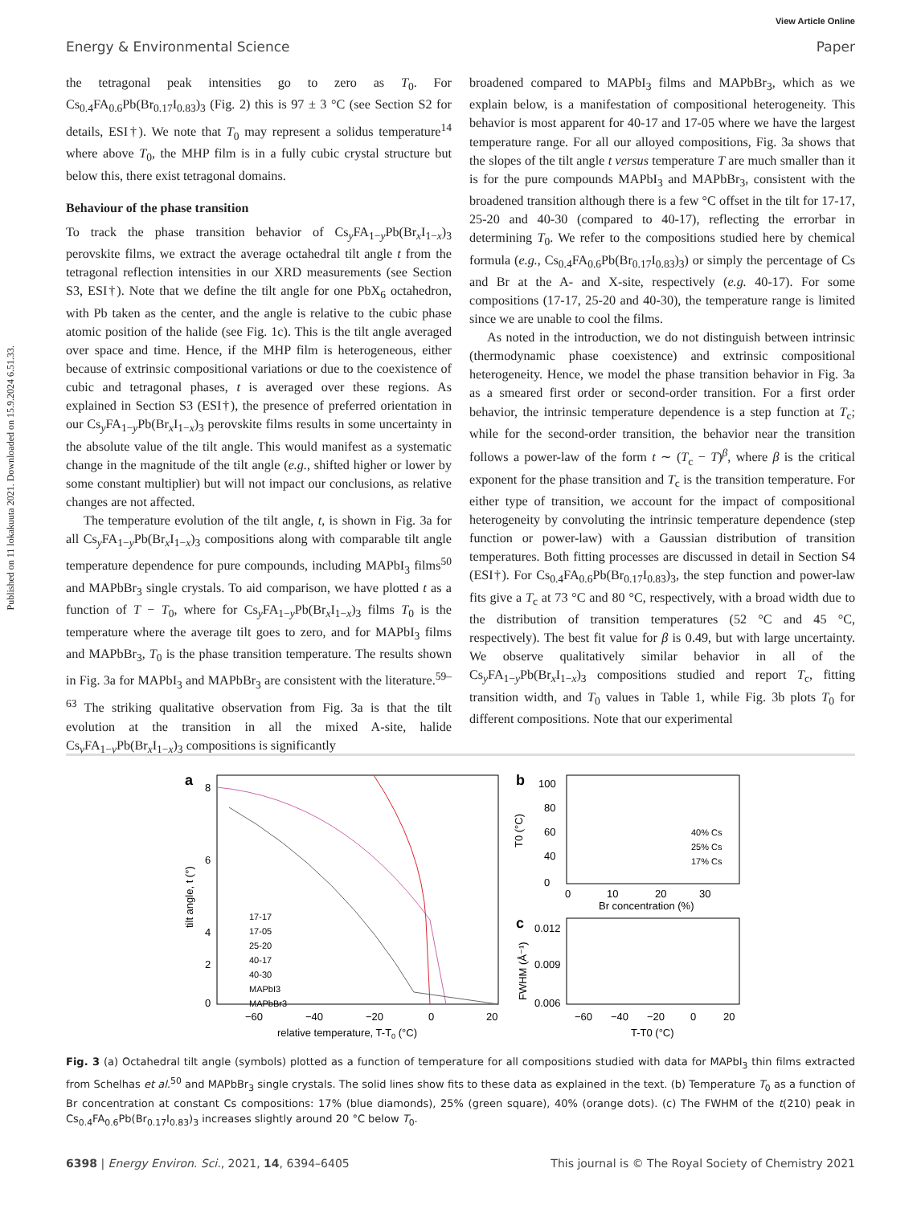View Article Online
Energy & Environmental Science Paper
Published on 11 lokakuuta 2021. Downloaded on 15.9.2024 6.51.33.
the tetragonal peak intensities go to zero as T<sub>0</sub>. For Cs<sub>0.4</sub>FA<sub>0.6</sub>Pb(Br<sub>0.17</sub>I<sub>0.83</sub>)<sub>3</sub> (Fig. 2) this is 97 ± 3 °C (see Section S2 for details, ESI†). We note that T<sub>0</sub> may represent a solidus temperature<sup>14</sup> where above T<sub>0</sub>, the MHP film is in a fully cubic crystal structure but below this, there exist tetragonal domains.
Behaviour of the phase transition
To track the phase transition behavior of Cs<sub>y</sub>FA<sub>1−y</sub>Pb(Br<sub>x</sub>I<sub>1−x</sub>)<sub>3</sub> perovskite films, we extract the average octahedral tilt angle t from the tetragonal reflection intensities in our XRD measurements (see Section S3, ESI†). Note that we define the tilt angle for one PbX<sub>6</sub> octahedron, with Pb taken as the center, and the angle is relative to the cubic phase atomic position of the halide (see Fig. 1c). This is the tilt angle averaged over space and time. Hence, if the MHP film is heterogeneous, either because of extrinsic compositional variations or due to the coexistence of cubic and tetragonal phases, t is averaged over these regions. As explained in Section S3 (ESI†), the presence of preferred orientation in our Cs<sub>y</sub>FA<sub>1−y</sub>Pb(Br<sub>x</sub>I<sub>1−x</sub>)<sub>3</sub> perovskite films results in some uncertainty in the absolute value of the tilt angle. This would manifest as a systematic change in the magnitude of the tilt angle (e.g., shifted higher or lower by some constant multiplier) but will not impact our conclusions, as relative changes are not affected.
The temperature evolution of the tilt angle, t, is shown in Fig. 3a for all Cs<sub>y</sub>FA<sub>1−y</sub>Pb(Br<sub>x</sub>I<sub>1−x</sub>)<sub>3</sub> compositions along with comparable tilt angle temperature dependence for pure compounds, including MAPbI<sub>3</sub> films<sup>50</sup> and MAPbBr<sub>3</sub> single crystals. To aid comparison, we have plotted t as a function of T − T<sub>0</sub>, where for Cs<sub>y</sub>FA<sub>1−y</sub>Pb(Br<sub>x</sub>I<sub>1−x</sub>)<sub>3</sub> films T<sub>0</sub> is the temperature where the average tilt goes to zero, and for MAPbI<sub>3</sub> films and MAPbBr<sub>3</sub>, T<sub>0</sub> is the phase transition temperature. The results shown in Fig. 3a for MAPbI<sub>3</sub> and MAPbBr<sub>3</sub> are consistent with the literature.<sup>59–63</sup> The striking qualitative observation from Fig. 3a is that the tilt evolution at the transition in all the mixed A-site, halide Cs<sub>y</sub>FA<sub>1−y</sub>Pb(Br<sub>x</sub>I<sub>1−x</sub>)<sub>3</sub> compositions is significantly
broadened compared to MAPbI<sub>3</sub> films and MAPbBr<sub>3</sub>, which as we explain below, is a manifestation of compositional heterogeneity. This behavior is most apparent for 40-17 and 17-05 where we have the largest temperature range. For all our alloyed compositions, Fig. 3a shows that the slopes of the tilt angle t versus temperature T are much smaller than it is for the pure compounds MAPbI<sub>3</sub> and MAPbBr<sub>3</sub>, consistent with the broadened transition although there is a few °C offset in the tilt for 17-17, 25-20 and 40-30 (compared to 40-17), reflecting the errorbar in determining T<sub>0</sub>. We refer to the compositions studied here by chemical formula (e.g., Cs<sub>0.4</sub>FA<sub>0.6</sub>Pb(Br<sub>0.17</sub>I<sub>0.83</sub>)<sub>3</sub>) or simply the percentage of Cs and Br at the A- and X-site, respectively (e.g. 40-17). For some compositions (17-17, 25-20 and 40-30), the temperature range is limited since we are unable to cool the films.
As noted in the introduction, we do not distinguish between intrinsic (thermodynamic phase coexistence) and extrinsic compositional heterogeneity. Hence, we model the phase transition behavior in Fig. 3a as a smeared first order or second-order transition. For a first order behavior, the intrinsic temperature dependence is a step function at T<sub>c</sub>; while for the second-order transition, the behavior near the transition follows a power-law of the form t ∼ (T<sub>c</sub> − T)<sup>β</sup>, where β is the critical exponent for the phase transition and T<sub>c</sub> is the transition temperature. For either type of transition, we account for the impact of compositional heterogeneity by convoluting the intrinsic temperature dependence (step function or power-law) with a Gaussian distribution of transition temperatures. Both fitting processes are discussed in detail in Section S4 (ESI†). For Cs<sub>0.4</sub>FA<sub>0.6</sub>Pb(Br<sub>0.17</sub>I<sub>0.83</sub>)<sub>3</sub>, the step function and power-law fits give a T<sub>c</sub> at 73 °C and 80 °C, respectively, with a broad width due to the distribution of transition temperatures (52 °C and 45 °C, respectively). The best fit value for β is 0.49, but with large uncertainty. We observe qualitatively similar behavior in all of the Cs<sub>y</sub>FA<sub>1−y</sub>Pb(Br<sub>x</sub>I<sub>1−x</sub>)<sub>3</sub> compositions studied and report T<sub>c</sub>, fitting transition width, and T<sub>0</sub> values in Table 1, while Fig. 3b plots T<sub>0</sub> for different compositions. Note that our experimental
a
8
6
4
2
0
−60
−40
−20
0
20
relative temperature, T-T0 (°C)
tilt angle, t (°)
17-17
17-05
25-20
40-17
40-30
MAPbI3
MAPbBr3
b
100
80
60
40
0
0
10
20
30
Br concentration (%)
T0 (°C)
40% Cs
25% Cs
17% Cs
c
0.012
0.009
0.006
−60
−40
−20
0
20
T-T0 (°C)
FWHM (Å⁻¹)
Fig. 3 (a) Octahedral tilt angle (symbols) plotted as a function of temperature for all compositions studied with data for MAPbI<sub>3</sub> thin films extracted from Schelhas et al.<sup>50</sup> and MAPbBr<sub>3</sub> single crystals. The solid lines show fits to these data as explained in the text. (b) Temperature T<sub>0</sub> as a function of Br concentration at constant Cs compositions: 17% (blue diamonds), 25% (green square), 40% (orange dots). (c) The FWHM of the t(210) peak in Cs<sub>0.4</sub>FA<sub>0.6</sub>Pb(Br<sub>0.17</sub>I<sub>0.83</sub>)<sub>3</sub> increases slightly around 20 °C below T<sub>0</sub>.
6398 | Energy Environ. Sci., 2021, 14, 6394–6405 This journal is © The Royal Society of Chemistry 2021